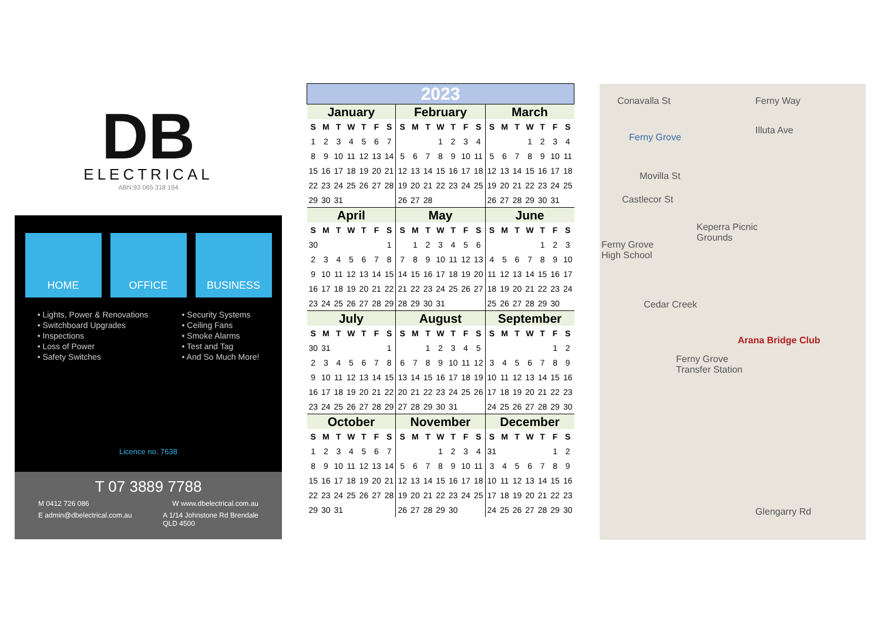DB
ELECTRICAL
ABN:93 065 318 194
HOME OFFICE BUSINESS
• Lights, Power & Renovations
• Switchboard Upgrades
• Inspections
• Loss of Power
• Safety Switches
• Security Systems
• Ceiling Fans
• Smoke Alarms
• Test and Tag
• And So Much More!
Licence no. 7638
T 07 3889 7788
M 0412 726 086 W www.dbelectrical.com.au
E admin@dbelectrical.com.au A 1/14 Johnstone Rd Brendale
QLD 4500
| 2023 | | | | | | | | | | | | | | | | | | | | |
| --- | --- | --- | --- | --- | --- | --- | --- | --- | --- | --- | --- | --- | --- | --- | --- | --- | --- | --- | --- | --- |
| January | | | | | | | February | | | | | | | March | | | | | | |
| S | M | T | W | T | F | S | S | M | T | W | T | F | S | S | M | T | W | T | F | S |
| 1 | 2 | 3 | 4 | 5 | 6 | 7 | | | | 1 | 2 | 3 | 4 | | | | 1 | 2 | 3 | 4 |
| 8 | 9 | 10 | 11 | 12 | 13 | 14 | 5 | 6 | 7 | 8 | 9 | 10 | 11 | 5 | 6 | 7 | 8 | 9 | 10 | 11 |
| 15 | 16 | 17 | 18 | 19 | 20 | 21 | 12 | 13 | 14 | 15 | 16 | 17 | 18 | 12 | 13 | 14 | 15 | 16 | 17 | 18 |
| 22 | 23 | 24 | 25 | 26 | 27 | 28 | 19 | 20 | 21 | 22 | 23 | 24 | 25 | 19 | 20 | 21 | 22 | 23 | 24 | 25 |
| 29 | 30 | 31 | | | | | 26 | 27 | 28 | | | | | 26 | 27 | 28 | 29 | 30 | 31 | |
| April | | | | | | | May | | | | | | | June | | | | | | |
| S | M | T | W | T | F | S | S | M | T | W | T | F | S | S | M | T | W | T | F | S |
| 30 | | | | | | 1 | | 1 | 2 | 3 | 4 | 5 | 6 | | | | | 1 | 2 | 3 |
| 2 | 3 | 4 | 5 | 6 | 7 | 8 | 7 | 8 | 9 | 10 | 11 | 12 | 13 | 4 | 5 | 6 | 7 | 8 | 9 | 10 |
| 9 | 10 | 11 | 12 | 13 | 14 | 15 | 14 | 15 | 16 | 17 | 18 | 19 | 20 | 11 | 12 | 13 | 14 | 15 | 16 | 17 |
| 16 | 17 | 18 | 19 | 20 | 21 | 22 | 21 | 22 | 23 | 24 | 25 | 26 | 27 | 18 | 19 | 20 | 21 | 22 | 23 | 24 |
| 23 | 24 | 25 | 26 | 27 | 28 | 29 | 28 | 29 | 30 | 31 | | | | 25 | 26 | 27 | 28 | 29 | 30 | |
| July | | | | | | | August | | | | | | | September | | | | | | |
| S | M | T | W | T | F | S | S | M | T | W | T | F | S | S | M | T | W | T | F | S |
| 30 | 31 | | | | | 1 | | | 1 | 2 | 3 | 4 | 5 | | | | | | 1 | 2 |
| 2 | 3 | 4 | 5 | 6 | 7 | 8 | 6 | 7 | 8 | 9 | 10 | 11 | 12 | 3 | 4 | 5 | 6 | 7 | 8 | 9 |
| 9 | 10 | 11 | 12 | 13 | 14 | 15 | 13 | 14 | 15 | 16 | 17 | 18 | 19 | 10 | 11 | 12 | 13 | 14 | 15 | 16 |
| 16 | 17 | 18 | 19 | 20 | 21 | 22 | 20 | 21 | 22 | 23 | 24 | 25 | 26 | 17 | 18 | 19 | 20 | 21 | 22 | 23 |
| 23 | 24 | 25 | 26 | 27 | 28 | 29 | 27 | 28 | 29 | 30 | 31 | | | 24 | 25 | 26 | 27 | 28 | 29 | 30 |
| October | | | | | | | November | | | | | | | December | | | | | | |
| S | M | T | W | T | F | S | S | M | T | W | T | F | S | S | M | T | W | T | F | S |
| 1 | 2 | 3 | 4 | 5 | 6 | 7 | | | | 1 | 2 | 3 | 4 | 31 | | | | | 1 | 2 |
| 8 | 9 | 10 | 11 | 12 | 13 | 14 | 5 | 6 | 7 | 8 | 9 | 10 | 11 | 3 | 4 | 5 | 6 | 7 | 8 | 9 |
| 15 | 16 | 17 | 18 | 19 | 20 | 21 | 12 | 13 | 14 | 15 | 16 | 17 | 18 | 10 | 11 | 12 | 13 | 14 | 15 | 16 |
| 22 | 23 | 24 | 25 | 26 | 27 | 28 | 19 | 20 | 21 | 22 | 23 | 24 | 25 | 17 | 18 | 19 | 20 | 21 | 22 | 23 |
| 29 | 30 | 31 | | | | | 26 | 27 | 28 | 29 | 30 | | | 24 | 25 | 26 | 27 | 28 | 29 | 30 |
Conavalla St Ferny Way
Illuta Ave
Ferny Grove
Movilla St
Castlecor St
Keperra Picnic
Grounds
Ferny Grove
High School
Cedar Creek
Arana Bridge Club
Ferny Grove
Transfer Station
Glengarry Rd